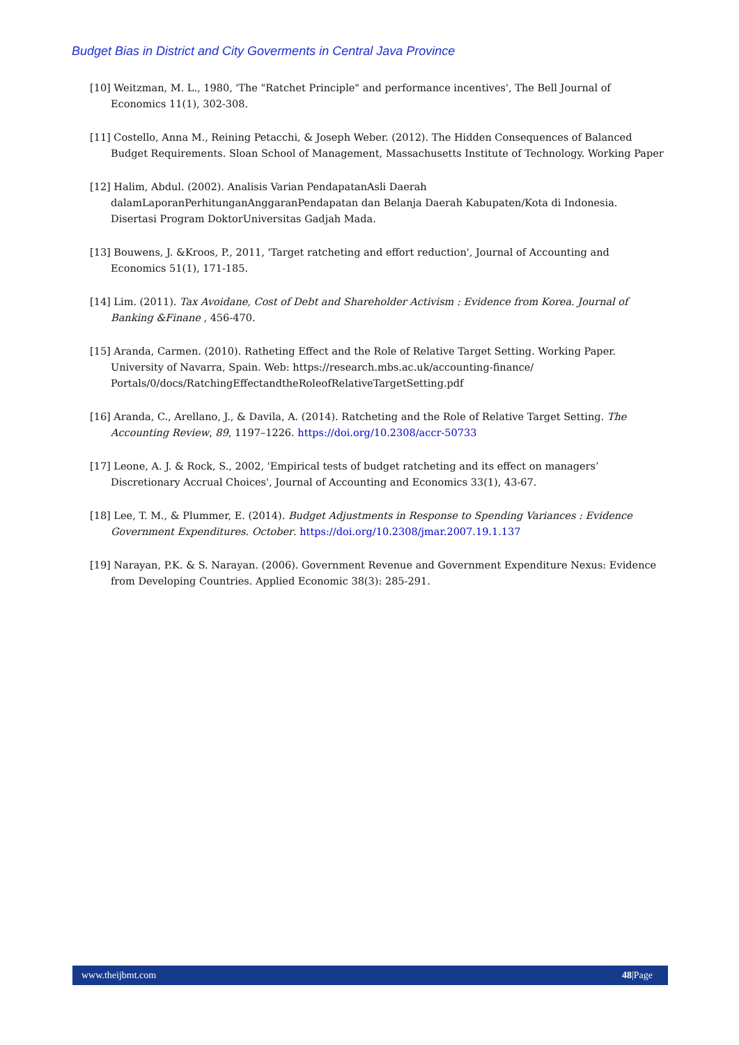Budget Bias in District and City Goverments in Central Java Province
[10] Weitzman, M. L., 1980, 'The "Ratchet Principle" and performance incentives', The Bell Journal of Economics 11(1), 302-308.
[11] Costello, Anna M., Reining Petacchi, & Joseph Weber. (2012). The Hidden Consequences of Balanced Budget Requirements. Sloan School of Management, Massachusetts Institute of Technology. Working Paper
[12] Halim, Abdul. (2002). Analisis Varian PendapatanAsli Daerah dalamLaporanPerhitunganAnggaranPendapatan dan Belanja Daerah Kabupaten/Kota di Indonesia. Disertasi Program DoktorUniversitas Gadjah Mada.
[13] Bouwens, J. &Kroos, P., 2011, 'Target ratcheting and effort reduction', Journal of Accounting and Economics 51(1), 171-185.
[14] Lim. (2011). Tax Avoidane, Cost of Debt and Shareholder Activism : Evidence from Korea. Journal of Banking &Finane , 456-470.
[15] Aranda, Carmen. (2010). Ratheting Effect and the Role of Relative Target Setting. Working Paper. University of Navarra, Spain. Web: https://research.mbs.ac.uk/accounting-finance/ Portals/0/docs/RatchingEffectandtheRoleofRelativeTargetSetting.pdf
[16] Aranda, C., Arellano, J., & Davila, A. (2014). Ratcheting and the Role of Relative Target Setting. The Accounting Review, 89, 1197–1226. https://doi.org/10.2308/accr-50733
[17] Leone, A. J. & Rock, S., 2002, 'Empirical tests of budget ratcheting and its effect on managers’ Discretionary Accrual Choices', Journal of Accounting and Economics 33(1), 43-67.
[18] Lee, T. M., & Plummer, E. (2014). Budget Adjustments in Response to Spending Variances : Evidence Government Expenditures. October. https://doi.org/10.2308/jmar.2007.19.1.137
[19] Narayan, P.K. & S. Narayan. (2006). Government Revenue and Government Expenditure Nexus: Evidence from Developing Countries. Applied Economic 38(3): 285-291.
www.theijbmt.com 48|Page